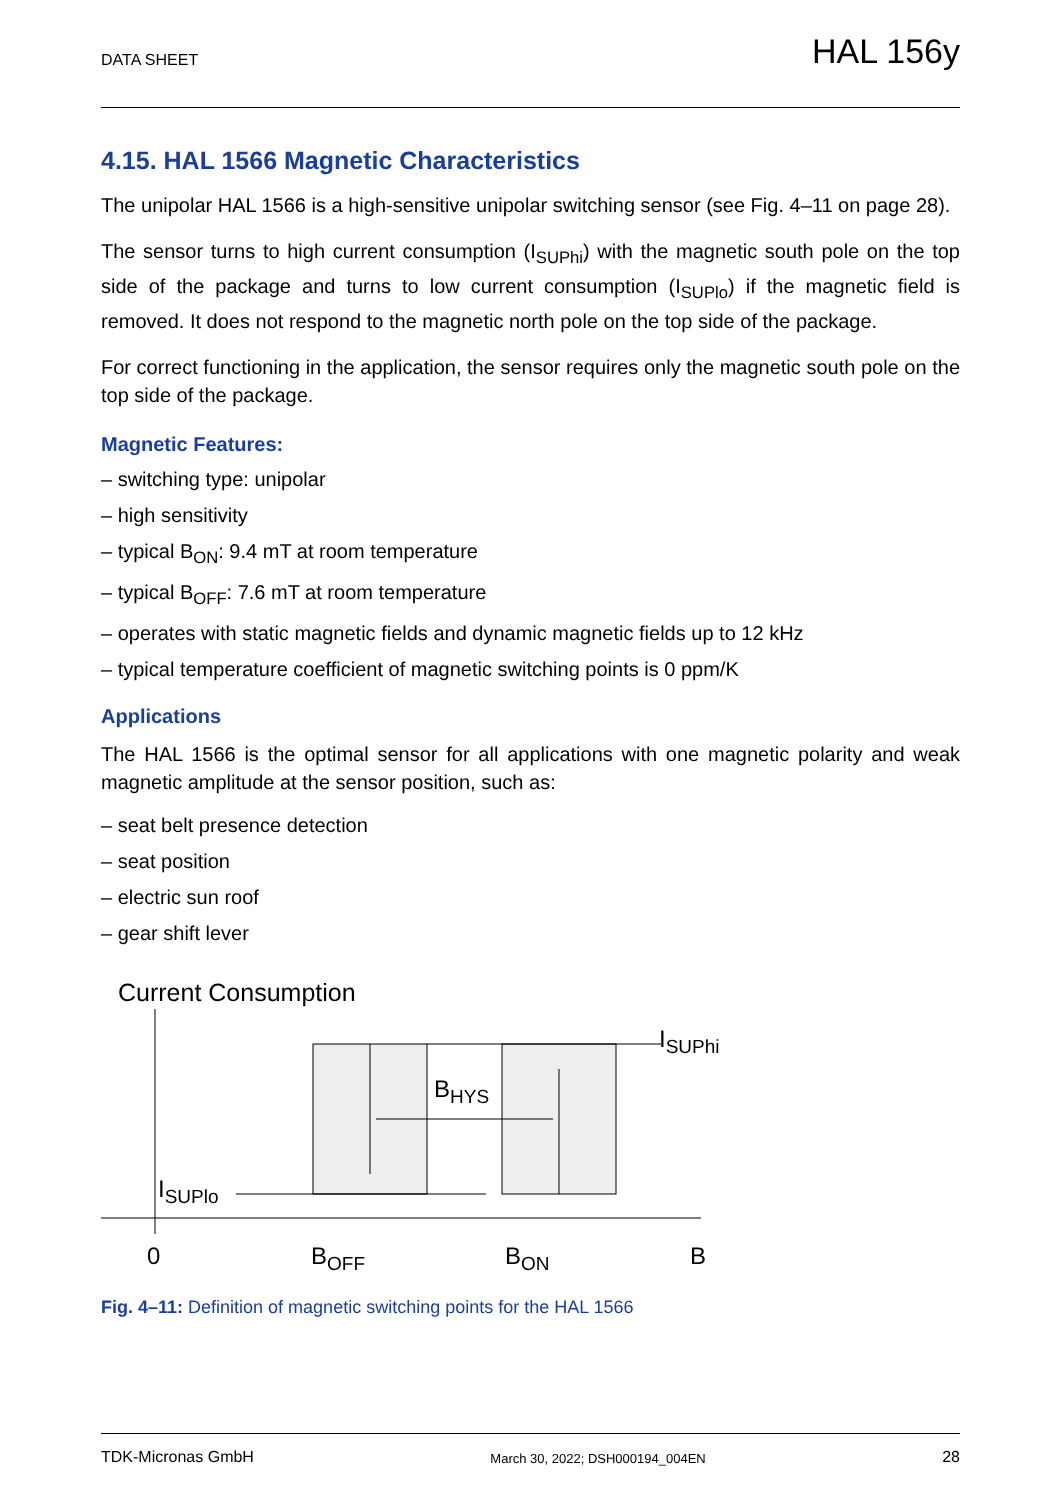DATA SHEET HAL 156y
4.15. HAL 1566 Magnetic Characteristics
The unipolar HAL 1566 is a high-sensitive unipolar switching sensor (see Fig. 4–11 on page 28).
The sensor turns to high current consumption (I<sub>SUPhi</sub>) with the magnetic south pole on the top side of the package and turns to low current consumption (I<sub>SUPlo</sub>) if the magnetic field is removed. It does not respond to the magnetic north pole on the top side of the package.
For correct functioning in the application, the sensor requires only the magnetic south pole on the top side of the package.
Magnetic Features:
– switching type: unipolar
– high sensitivity
– typical B<sub>ON</sub>: 9.4 mT at room temperature
– typical B<sub>OFF</sub>: 7.6 mT at room temperature
– operates with static magnetic fields and dynamic magnetic fields up to 12 kHz
– typical temperature coefficient of magnetic switching points is 0 ppm/K
Applications
The HAL 1566 is the optimal sensor for all applications with one magnetic polarity and weak magnetic amplitude at the sensor position, such as:
– seat belt presence detection
– seat position
– electric sun roof
– gear shift lever
Current Consumption
ISUPhi
BHYS
ISUPlo
0
BOFF
BON
B
Fig. 4–11: Definition of magnetic switching points for the HAL 1566
TDK-Micronas GmbH March 30, 2022; DSH000194_004EN 28